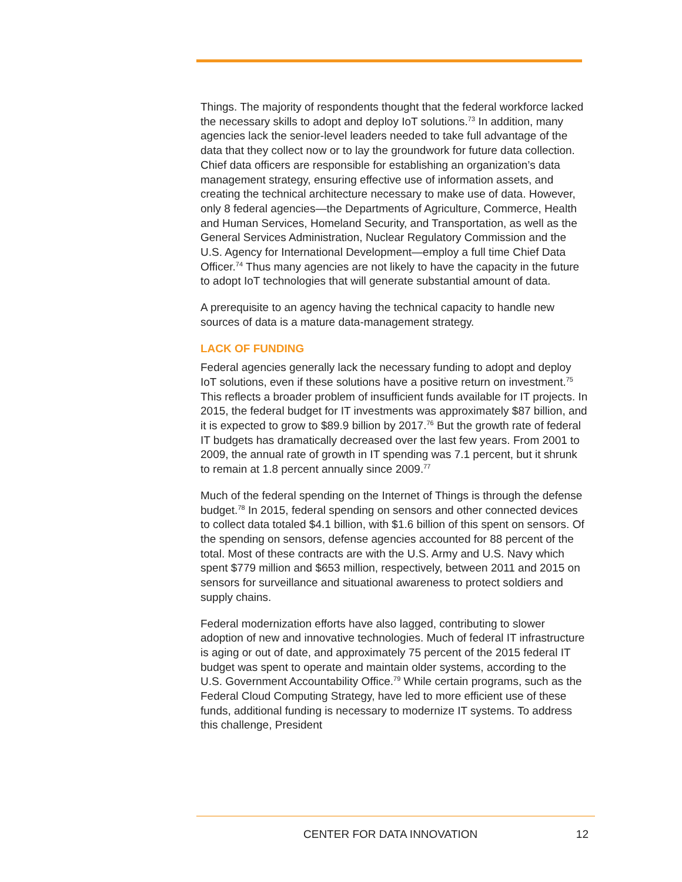Things. The majority of respondents thought that the federal workforce lacked the necessary skills to adopt and deploy IoT solutions.<sup>73</sup> In addition, many agencies lack the senior-level leaders needed to take full advantage of the data that they collect now or to lay the groundwork for future data collection. Chief data officers are responsible for establishing an organization’s data management strategy, ensuring effective use of information assets, and creating the technical architecture necessary to make use of data. However, only 8 federal agencies—the Departments of Agriculture, Commerce, Health and Human Services, Homeland Security, and Transportation, as well as the General Services Administration, Nuclear Regulatory Commission and the U.S. Agency for International Development—employ a full time Chief Data Officer.<sup>74</sup> Thus many agencies are not likely to have the capacity in the future to adopt IoT technologies that will generate substantial amount of data.
A prerequisite to an agency having the technical capacity to handle new sources of data is a mature data-management strategy.
LACK OF FUNDING
Federal agencies generally lack the necessary funding to adopt and deploy IoT solutions, even if these solutions have a positive return on investment.<sup>75</sup> This reflects a broader problem of insufficient funds available for IT projects. In 2015, the federal budget for IT investments was approximately $87 billion, and it is expected to grow to $89.9 billion by 2017.<sup>76</sup> But the growth rate of federal IT budgets has dramatically decreased over the last few years. From 2001 to 2009, the annual rate of growth in IT spending was 7.1 percent, but it shrunk to remain at 1.8 percent annually since 2009.<sup>77</sup>
Much of the federal spending on the Internet of Things is through the defense budget.<sup>78</sup> In 2015, federal spending on sensors and other connected devices to collect data totaled $4.1 billion, with $1.6 billion of this spent on sensors. Of the spending on sensors, defense agencies accounted for 88 percent of the total. Most of these contracts are with the U.S. Army and U.S. Navy which spent $779 million and $653 million, respectively, between 2011 and 2015 on sensors for surveillance and situational awareness to protect soldiers and supply chains.
Federal modernization efforts have also lagged, contributing to slower adoption of new and innovative technologies. Much of federal IT infrastructure is aging or out of date, and approximately 75 percent of the 2015 federal IT budget was spent to operate and maintain older systems, according to the U.S. Government Accountability Office.<sup>79</sup> While certain programs, such as the Federal Cloud Computing Strategy, have led to more efficient use of these funds, additional funding is necessary to modernize IT systems. To address this challenge, President
CENTER FOR DATA INNOVATION 12